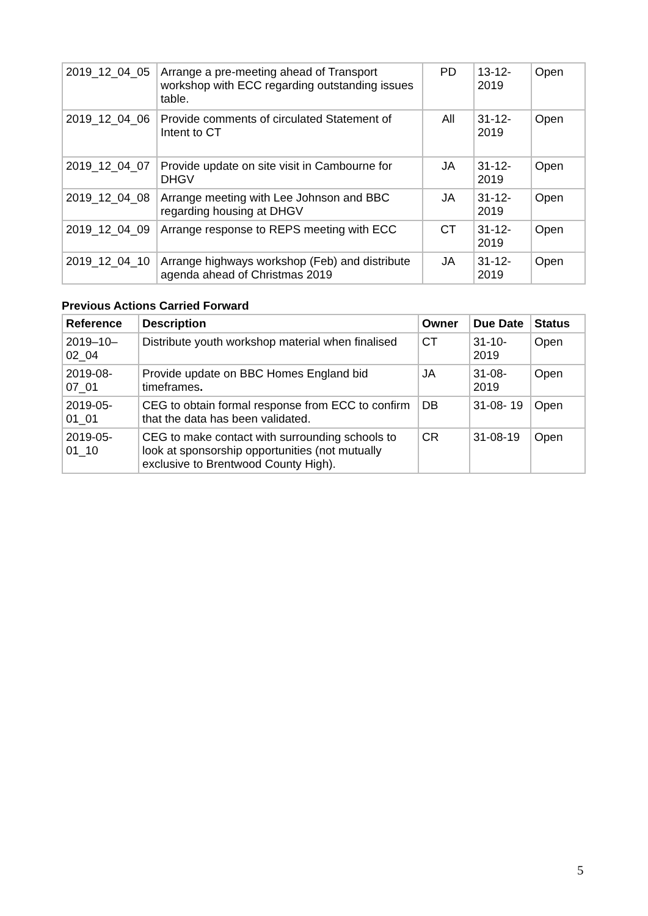| 2019_12_04_05 | Arrange a pre-meeting ahead of Transport workshop with ECC regarding outstanding issues table. | PD | 13-12- 2019 | Open |
| 2019_12_04_06 | Provide comments of circulated Statement of Intent to CT | All | 31-12- 2019 | Open |
| 2019_12_04_07 | Provide update on site visit in Cambourne for DHGV | JA | 31-12- 2019 | Open |
| 2019_12_04_08 | Arrange meeting with Lee Johnson and BBC regarding housing at DHGV | JA | 31-12- 2019 | Open |
| 2019_12_04_09 | Arrange response to REPS meeting with ECC | CT | 31-12- 2019 | Open |
| 2019_12_04_10 | Arrange highways workshop (Feb) and distribute agenda ahead of Christmas 2019 | JA | 31-12- 2019 | Open |
Previous Actions Carried Forward
| Reference | Description | Owner | Due Date | Status |
| --- | --- | --- | --- | --- |
| 2019–10– 02_04 | Distribute youth workshop material when finalised | CT | 31-10- 2019 | Open |
| 2019-08- 07_01 | Provide update on BBC Homes England bid timeframes . | JA | 31-08- 2019 | Open |
| 2019-05- 01_01 | CEG to obtain formal response from ECC to confirm that the data has been validated. | DB | 31-08- 19 | Open |
| 2019-05- 01_10 | CEG to make contact with surrounding schools to look at sponsorship opportunities (not mutually exclusive to Brentwood County High). | CR | 31-08-19 | Open |
5